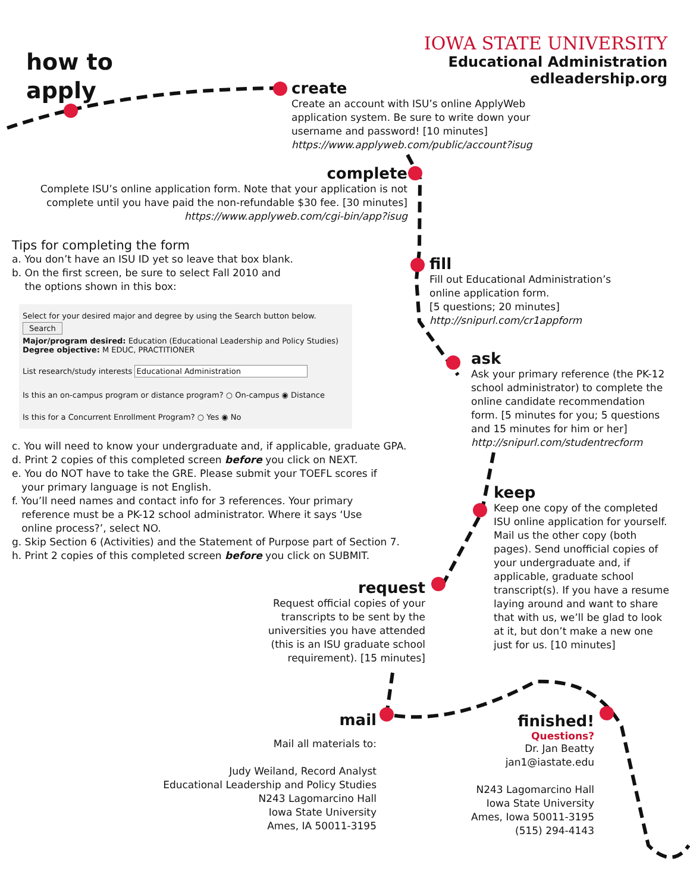how to
apply
IOWA STATE UNIVERSITY
Educational Administration
edleadership.org
create
Create an account with ISU’s online ApplyWeb
application system. Be sure to write down your
username and password! [10 minutes]
https://www.applyweb.com/public/account?isug
complete
Complete ISU’s online application form. Note that your application is not
complete until you have paid the non-refundable $30 fee. [30 minutes]
https://www.applyweb.com/cgi-bin/app?isug
Tips for completing the form
a. You don’t have an ISU ID yet so leave that box blank.
b. On the first screen, be sure to select Fall 2010 and
the options shown in this box:
Select for your desired major and degree by using the Search button below.
Search
Major/program desired: Education (Educational Leadership and Policy Studies)
Degree objective: M EDUC, PRACTITIONER
List research/study interests Educational Administration
Is this an on-campus program or distance program? ○ On-campus ◉ Distance
Is this for a Concurrent Enrollment Program? ○ Yes ◉ No
c. You will need to know your undergraduate and, if applicable, graduate GPA.
d. Print 2 copies of this completed screen before you click on NEXT.
e. You do NOT have to take the GRE. Please submit your TOEFL scores if
your primary language is not English.
f. You’ll need names and contact info for 3 references. Your primary
reference must be a PK-12 school administrator. Where it says ‘Use
online process?’, select NO.
g. Skip Section 6 (Activities) and the Statement of Purpose part of Section 7.
h. Print 2 copies of this completed screen before you click on SUBMIT.
fill
Fill out Educational Administration’s
online application form.
[5 questions; 20 minutes]
http://snipurl.com/cr1appform
ask
Ask your primary reference (the PK-12
school administrator) to complete the
online candidate recommendation
form. [5 minutes for you; 5 questions
and 15 minutes for him or her]
http://snipurl.com/studentrecform
keep
Keep one copy of the completed
ISU online application for yourself.
Mail us the other copy (both
pages). Send unofficial copies of
your undergraduate and, if
applicable, graduate school
transcript(s). If you have a resume
laying around and want to share
that with us, we’ll be glad to look
at it, but don’t make a new one
just for us. [10 minutes]
request
Request official copies of your
transcripts to be sent by the
universities you have attended
(this is an ISU graduate school
requirement). [15 minutes]
mail
Mail all materials to:
Judy Weiland, Record Analyst
Educational Leadership and Policy Studies
N243 Lagomarcino Hall
Iowa State University
Ames, IA 50011-3195
finished!
Questions?
Dr. Jan Beatty
jan1@iastate.edu
N243 Lagomarcino Hall
Iowa State University
Ames, Iowa 50011-3195
(515) 294-4143